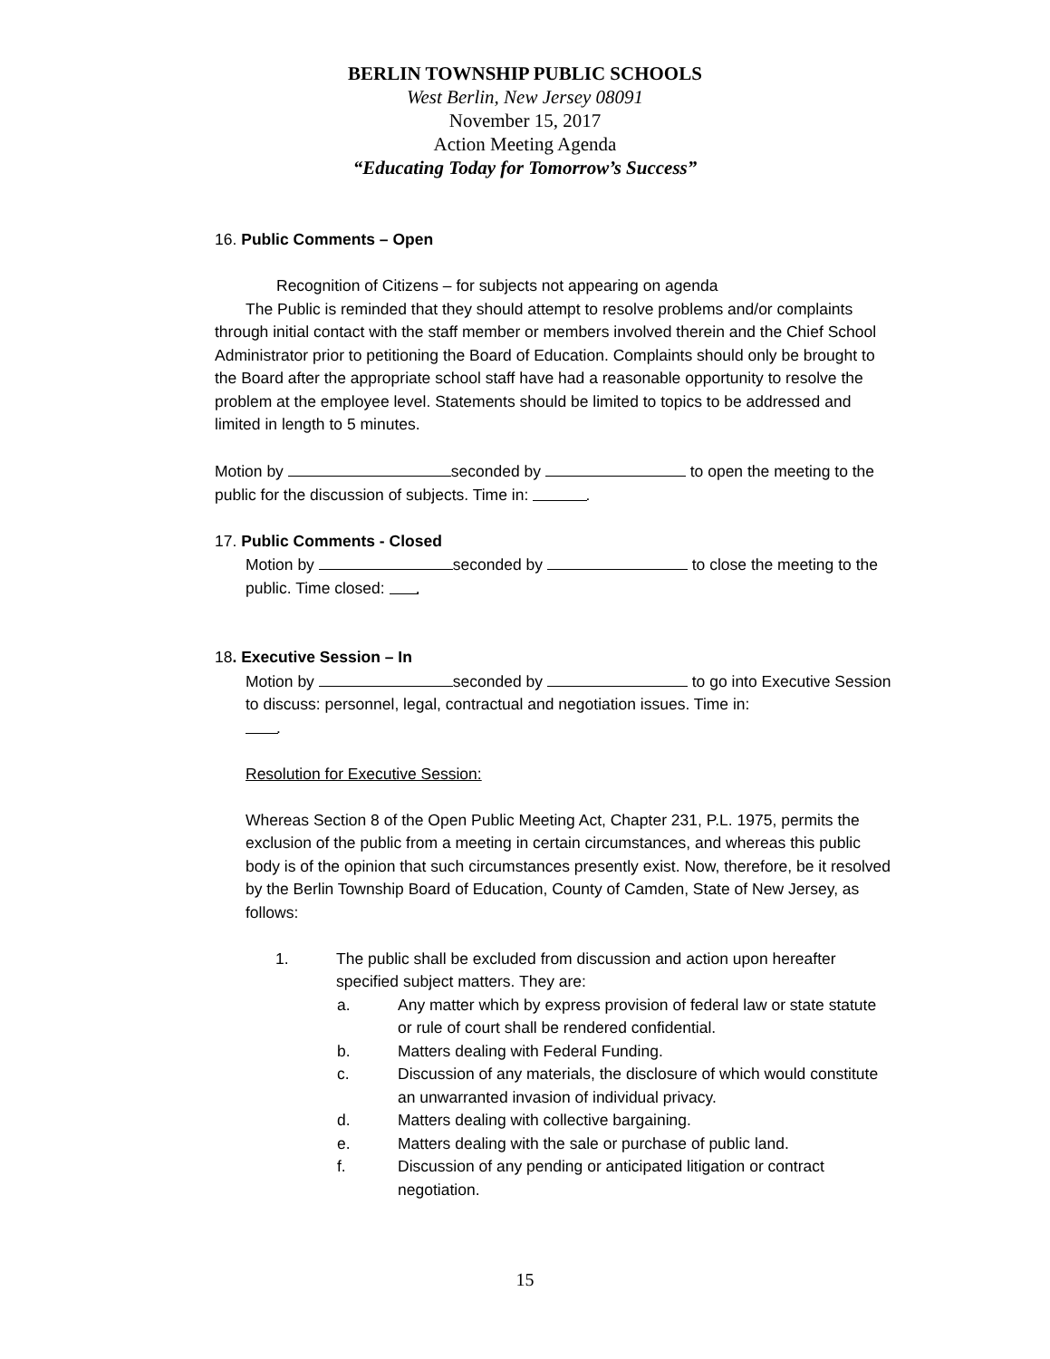BERLIN TOWNSHIP PUBLIC SCHOOLS
West Berlin, New Jersey 08091
November 15, 2017
Action Meeting Agenda
“Educating Today for Tomorrow’s Success”
16. Public Comments – Open
Recognition of Citizens – for subjects not appearing on agenda
The Public is reminded that they should attempt to resolve problems and/or complaints through initial contact with the staff member or members involved therein and the Chief School Administrator prior to petitioning the Board of Education. Complaints should only be brought to the Board after the appropriate school staff have had a reasonable opportunity to resolve the problem at the employee level. Statements should be limited to topics to be addressed and limited in length to 5 minutes.
Motion by seconded by to open the meeting to the public for the discussion of subjects. Time in: .
17. Public Comments - Closed
Motion by seconded by to close the meeting to the public. Time closed: .
18. Executive Session – In
Motion by seconded by to go into Executive Session to discuss: personnel, legal, contractual and negotiation issues. Time in:
.
Resolution for Executive Session:
Whereas Section 8 of the Open Public Meeting Act, Chapter 231, P.L. 1975, permits the exclusion of the public from a meeting in certain circumstances, and whereas this public body is of the opinion that such circumstances presently exist. Now, therefore, be it resolved by the Berlin Township Board of Education, County of Camden, State of New Jersey, as follows:
1. The public shall be excluded from discussion and action upon hereafter specified subject matters. They are:
a. Any matter which by express provision of federal law or state statute or rule of court shall be rendered confidential.
b. Matters dealing with Federal Funding.
c. Discussion of any materials, the disclosure of which would constitute an unwarranted invasion of individual privacy.
d. Matters dealing with collective bargaining.
e. Matters dealing with the sale or purchase of public land.
f. Discussion of any pending or anticipated litigation or contract negotiation.
15